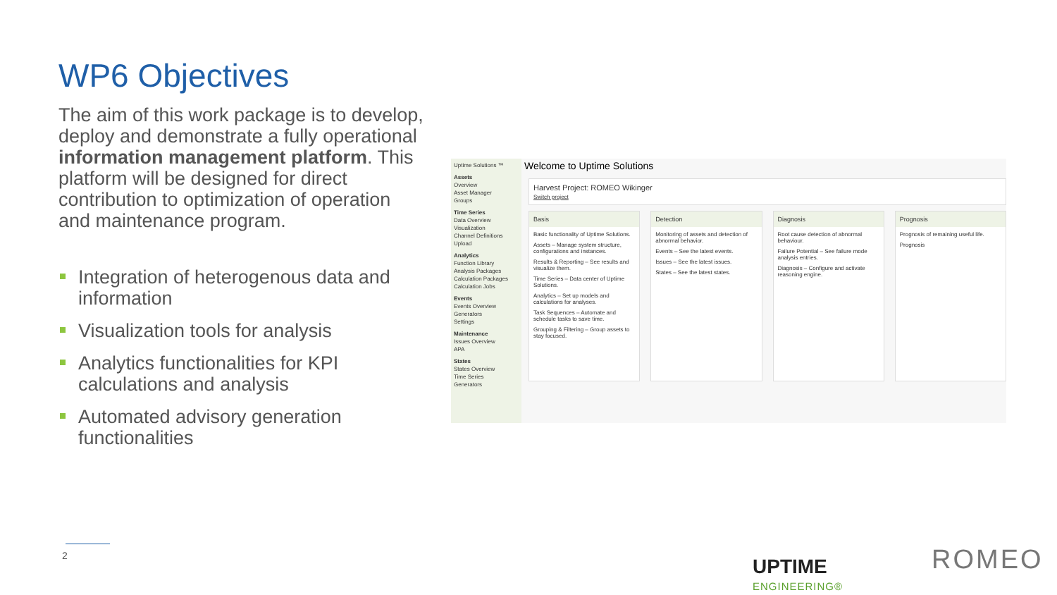WP6 Objectives
The aim of this work package is to develop, deploy and demonstrate a fully operational information management platform. This platform will be designed for direct contribution to optimization of operation and maintenance program.
Integration of heterogenous data and information
Visualization tools for analysis
Analytics functionalities for KPI calculations and analysis
Automated advisory generation functionalities
Uptime Solutions ™
Assets
Overview
Asset Manager
Groups
Time Series
Data Overview
Visualization
Channel Definitions
Upload
Analytics
Function Library
Analysis Packages
Calculation Packages
Calculation Jobs
Events
Events Overview
Generators
Settings
Maintenance
Issues Overview
APA
States
States Overview
Time Series
Generators
Welcome to Uptime Solutions
Harvest Project: ROMEO Wikinger
Switch project
Basis
Basic functionality of Uptime Solutions.
Assets – Manage system structure, configurations and instances.
Results & Reporting – See results and visualize them.
Time Series – Data center of Uptime Solutions.
Analytics – Set up models and calculations for analyses.
Task Sequences – Automate and schedule tasks to save time.
Grouping & Filtering – Group assets to stay focused.
Detection
Monitoring of assets and detection of abnormal behavior.
Events – See the latest events.
Issues – See the latest issues.
States – See the latest states.
Diagnosis
Root cause detection of abnormal behaviour.
Failure Potential – See failure mode analysis entries.
Diagnosis – Configure and activate reasoning engine.
Prognosis
Prognosis of remaining useful life.
Prognosis
2
UPTIME
ENGINEERING®
ROMEO